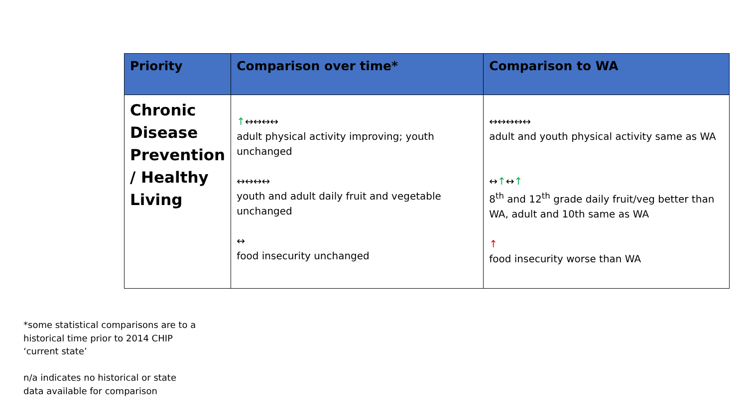| Priority | Comparison over time* | Comparison to WA |
| --- | --- | --- |
| Chronic Disease Prevention / Healthy Living | ↑ ↔↔↔↔ adult physical activity improving; youth unchanged ↔↔↔↔ youth and adult daily fruit and vegetable unchanged ↔ food insecurity unchanged | ↔↔↔↔↔ adult and youth physical activity same as WA ↔ ↑ ↔ ↑ 8<sup>th</sup> and 12<sup>th</sup> grade daily fruit/veg better than WA, adult and 10th same as WA ↑ food insecurity worse than WA |
*some statistical comparisons are to a
historical time prior to 2014 CHIP
‘current state’
n/a indicates no historical or state
data available for comparison